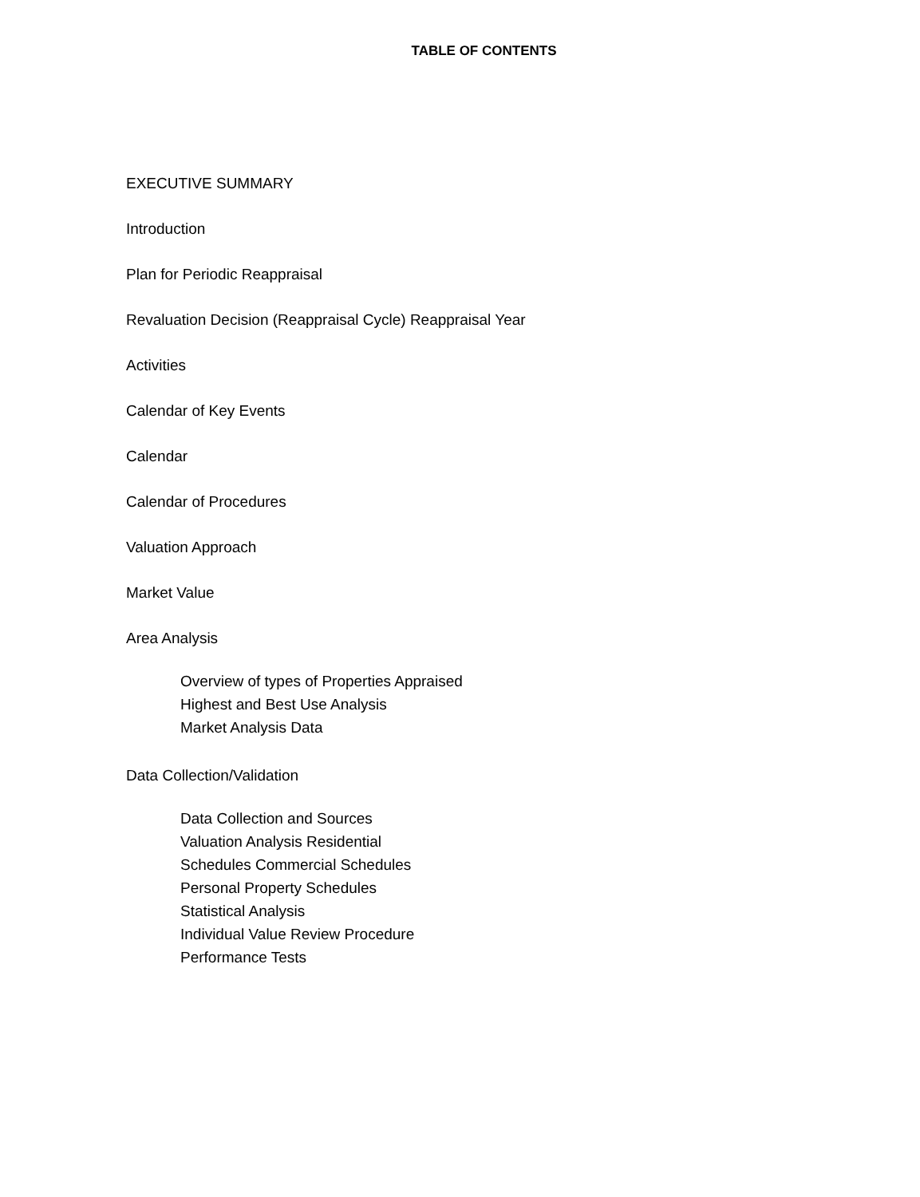TABLE OF CONTENTS
EXECUTIVE SUMMARY
Introduction
Plan for Periodic Reappraisal
Revaluation Decision (Reappraisal Cycle) Reappraisal Year
Activities
Calendar of Key Events
Calendar
Calendar of Procedures
Valuation Approach
Market Value
Area Analysis
Overview of types of Properties Appraised
Highest and Best Use Analysis
Market Analysis Data
Data Collection/Validation
Data Collection and Sources
Valuation Analysis Residential
Schedules Commercial Schedules
Personal Property Schedules
Statistical Analysis
Individual Value Review Procedure
Performance Tests